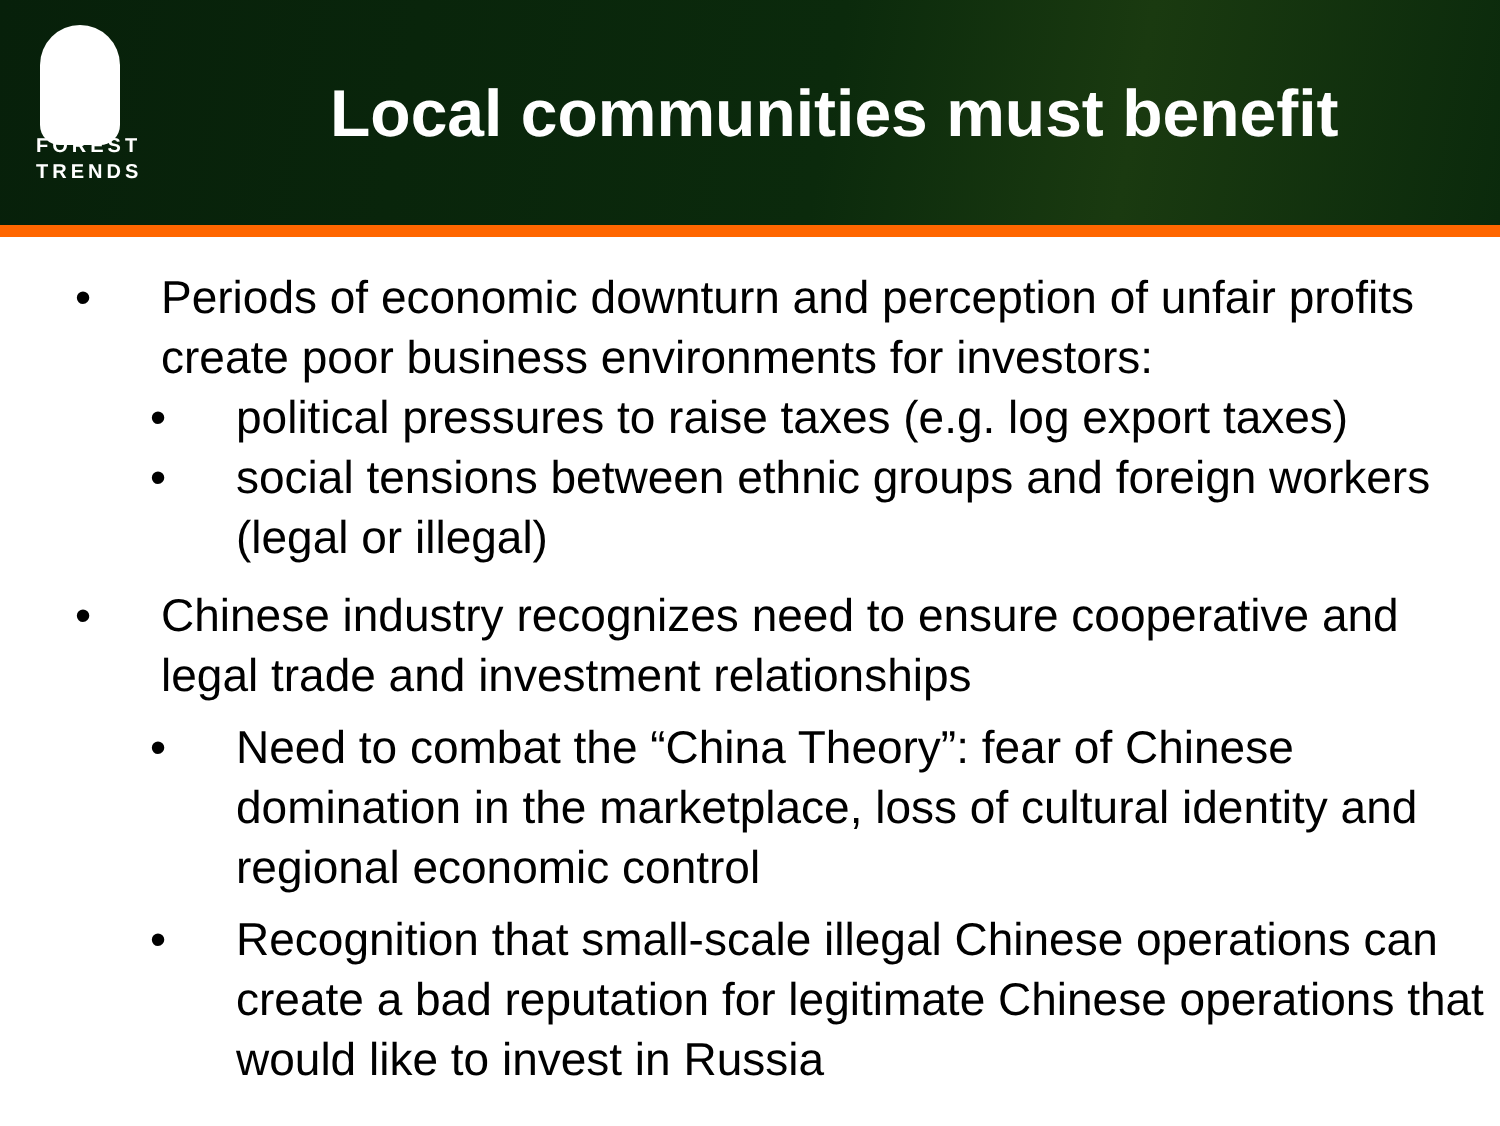FOREST
TRENDS
Local communities must benefit
• Periods of economic downturn and perception of unfair profits create poor business environments for investors:
• political pressures to raise taxes (e.g. log export taxes)
• social tensions between ethnic groups and foreign workers (legal or illegal)
• Chinese industry recognizes need to ensure cooperative and legal trade and investment relationships
• Need to combat the “China Theory”: fear of Chinese domination in the marketplace, loss of cultural identity and regional economic control
• Recognition that small-scale illegal Chinese operations can create a bad reputation for legitimate Chinese operations that would like to invest in Russia